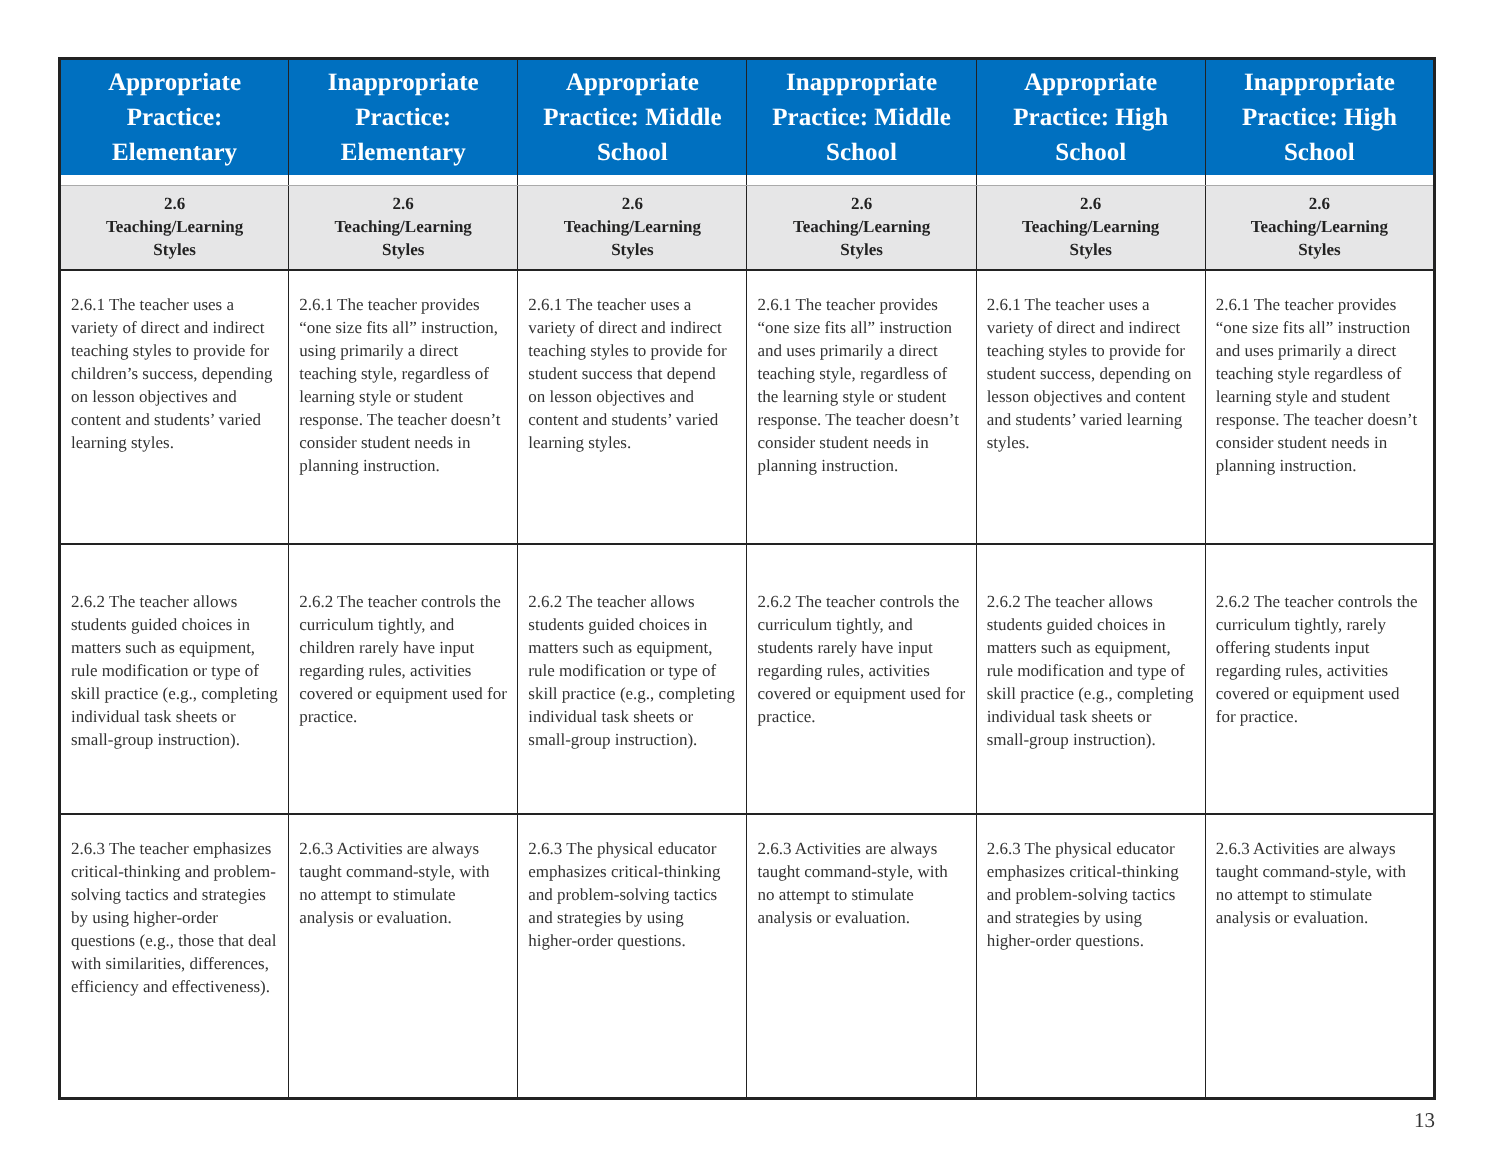| Appropriate Practice: Elementary | Inappropriate Practice: Elementary | Appropriate Practice: Middle School | Inappropriate Practice: Middle School | Appropriate Practice: High School | Inappropriate Practice: High School |
| --- | --- | --- | --- | --- | --- |
| 2.6 Teaching/Learning Styles | 2.6 Teaching/Learning Styles | 2.6 Teaching/Learning Styles | 2.6 Teaching/Learning Styles | 2.6 Teaching/Learning Styles | 2.6 Teaching/Learning Styles |
| 2.6.1 The teacher uses a variety of direct and indirect teaching styles to provide for children’s success, depending on lesson objectives and content and students’ varied learning styles. | 2.6.1 The teacher provides “one size fits all” instruction, using primarily a direct teaching style, regardless of learning style or student response. The teacher doesn’t consider student needs in planning instruction. | 2.6.1 The teacher uses a variety of direct and indirect teaching styles to provide for student success that depend on lesson objectives and content and students’ varied learning styles. | 2.6.1 The teacher provides “one size fits all” instruction and uses primarily a direct teaching style, regardless of the learning style or student response. The teacher doesn’t consider student needs in planning instruction. | 2.6.1 The teacher uses a variety of direct and indirect teaching styles to provide for student success, depending on lesson objectives and content and students’ varied learning styles. | 2.6.1 The teacher provides “one size fits all” instruction and uses primarily a direct teaching style regardless of learning style and student response. The teacher doesn’t consider student needs in planning instruction. |
| 2.6.2 The teacher allows students guided choices in matters such as equipment, rule modification or type of skill practice (e.g., completing individual task sheets or small-group instruction). | 2.6.2 The teacher controls the curriculum tightly, and children rarely have input regarding rules, activities covered or equipment used for practice. | 2.6.2 The teacher allows students guided choices in matters such as equipment, rule modification or type of skill practice (e.g., completing individual task sheets or small-group instruction). | 2.6.2 The teacher controls the curriculum tightly, and students rarely have input regarding rules, activities covered or equipment used for practice. | 2.6.2 The teacher allows students guided choices in matters such as equipment, rule modification and type of skill practice (e.g., completing individual task sheets or small-group instruction). | 2.6.2 The teacher controls the curriculum tightly, rarely offering students input regarding rules, activities covered or equipment used for practice. |
| 2.6.3 The teacher emphasizes critical-thinking and problem-solving tactics and strategies by using higher-order questions (e.g., those that deal with similarities, differences, efficiency and effectiveness). | 2.6.3 Activities are always taught command-style, with no attempt to stimulate analysis or evaluation. | 2.6.3 The physical educator emphasizes critical-thinking and problem-solving tactics and strategies by using higher-order questions. | 2.6.3 Activities are always taught command-style, with no attempt to stimulate analysis or evaluation. | 2.6.3 The physical educator emphasizes critical-thinking and problem-solving tactics and strategies by using higher-order questions. | 2.6.3 Activities are always taught command-style, with no attempt to stimulate analysis or evaluation. |
13